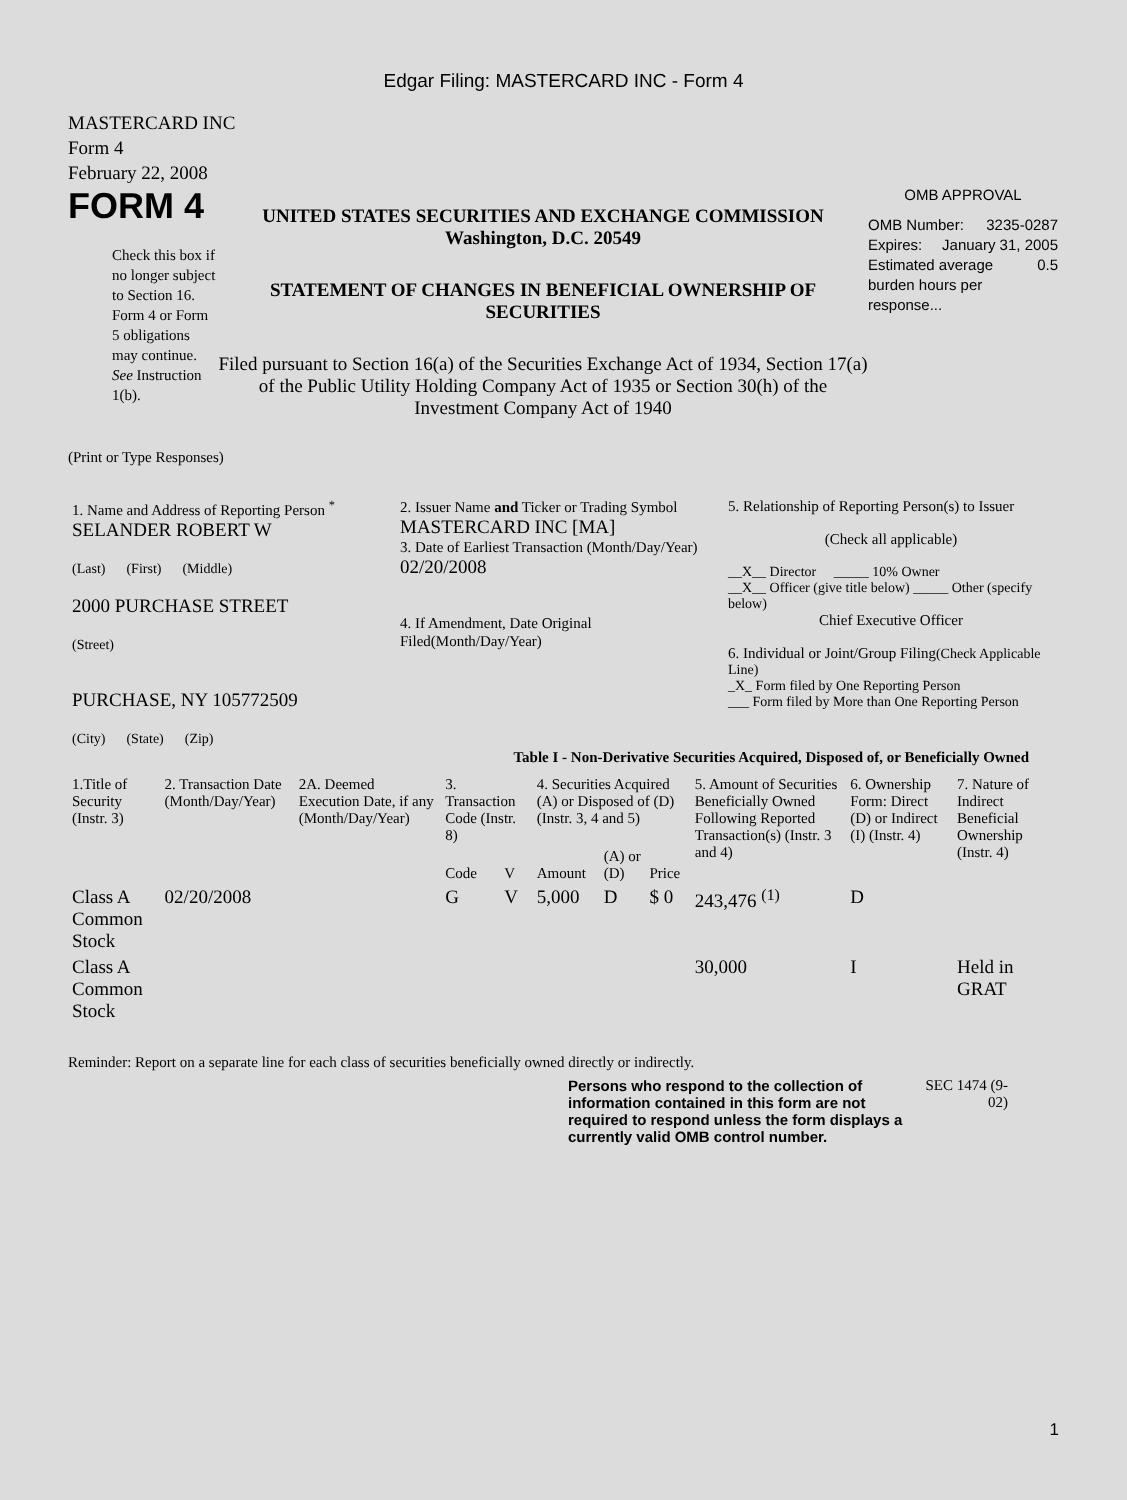Edgar Filing: MASTERCARD INC - Form 4
MASTERCARD INC
Form 4
February 22, 2008
FORM 4
Check this box if no longer subject to Section 16. Form 4 or Form 5 obligations may continue. See Instruction 1(b).
UNITED STATES SECURITIES AND EXCHANGE COMMISSION
Washington, D.C. 20549
STATEMENT OF CHANGES IN BENEFICIAL OWNERSHIP OF SECURITIES
Filed pursuant to Section 16(a) of the Securities Exchange Act of 1934, Section 17(a) of the Public Utility Holding Company Act of 1935 or Section 30(h) of the Investment Company Act of 1940
OMB APPROVAL
OMB Number: 3235-0287
Expires: January 31, 2005
Estimated average burden hours per response... 0.5
(Print or Type Responses)
| 1. Name and Address of Reporting Person <sup>*</sup> SELANDER ROBERT W (Last) (First) (Middle) 2000 PURCHASE STREET (Street) PURCHASE, NY 105772509 (City) (State) (Zip) | 2. Issuer Name and Ticker or Trading Symbol MASTERCARD INC [MA] 3. Date of Earliest Transaction (Month/Day/Year) 02/20/2008 4. If Amendment, Date Original Filed(Month/Day/Year) | 5. Relationship of Reporting Person(s) to Issuer (Check all applicable) __X__ Director _____ 10% Owner __X__ Officer (give title below) _____ Other (specify below) Chief Executive Officer 6. Individual or Joint/Group Filing (Check Applicable Line) _X_ Form filed by One Reporting Person ___ Form filed by More than One Reporting Person |
Table I - Non-Derivative Securities Acquired, Disposed of, or Beneficially Owned
| 1.Title of Security (Instr. 3) | 2. Transaction Date (Month/Day/Year) | 2A. Deemed Execution Date, if any (Month/Day/Year) | 3. Transaction Code (Instr. 8) | | 4. Securities Acquired (A) or Disposed of (D) (Instr. 3, 4 and 5) | | | 5. Amount of Securities Beneficially Owned Following Reported Transaction(s) (Instr. 3 and 4) | 6. Ownership Form: Direct (D) or Indirect (I) (Instr. 4) | 7. Nature of Indirect Beneficial Ownership (Instr. 4) |
| --- | --- | --- | --- | --- | --- | --- | --- | --- | --- | --- |
| | | | Code | V | Amount | (A) or (D) | Price | | | |
| Class A Common Stock | 02/20/2008 | | G | V | 5,000 | D | $ 0 | 243,476 <sup>(1)</sup> | D | |
| Class A Common Stock | | | | | | | | 30,000 | I | Held in GRAT |
Reminder: Report on a separate line for each class of securities beneficially owned directly or indirectly.
Persons who respond to the collection of information contained in this form are not required to respond unless the form displays a currently valid OMB control number.
SEC 1474 (9-02)
1